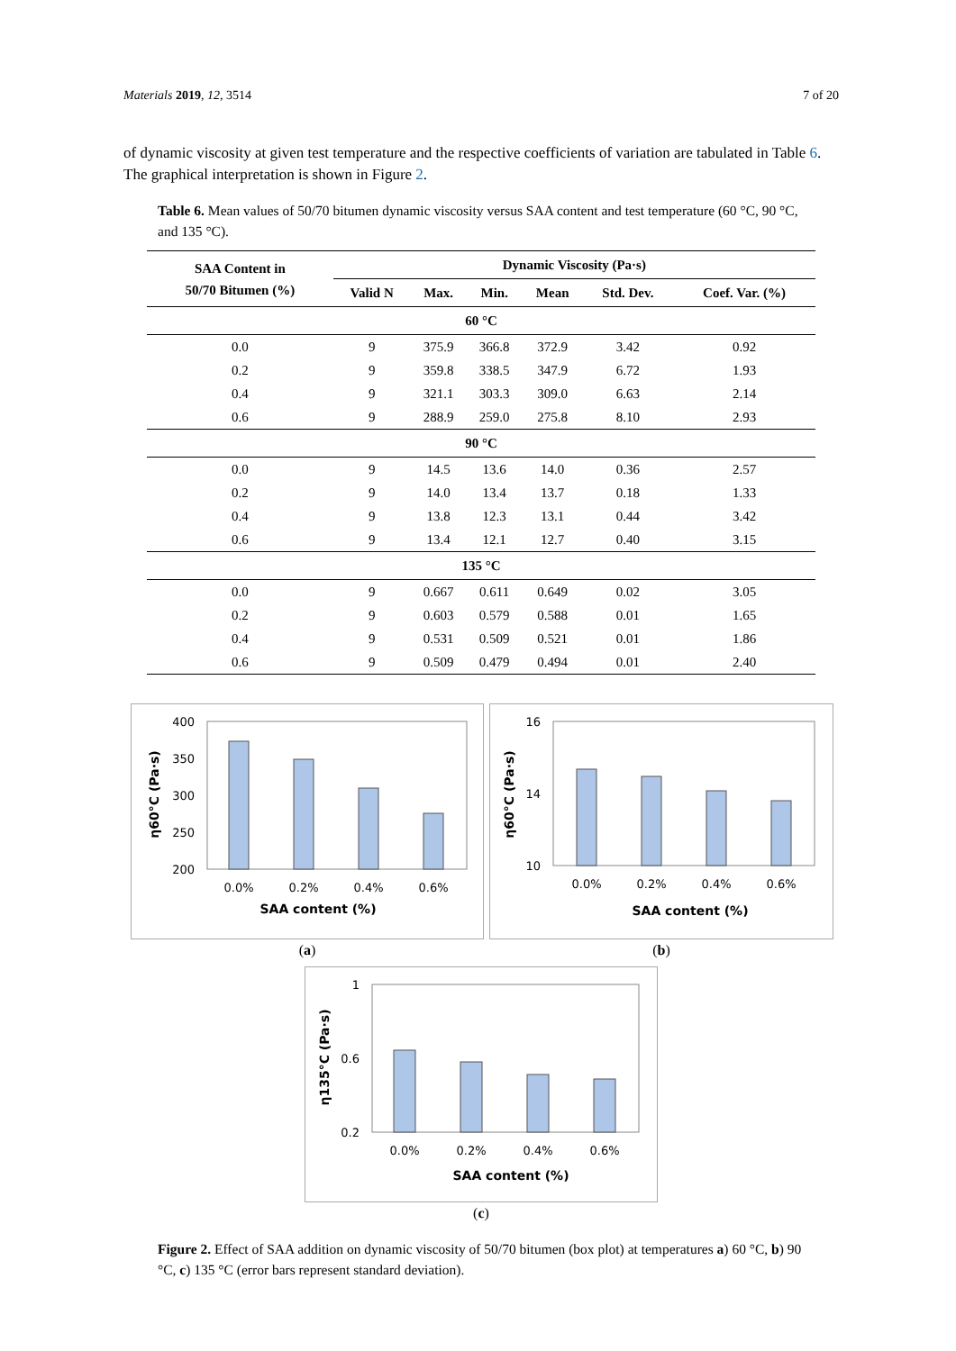Materials 2019, 12, 3514 7 of 20
of dynamic viscosity at given test temperature and the respective coefficients of variation are tabulated in Table 6. The graphical interpretation is shown in Figure 2.
Table 6. Mean values of 50/70 bitumen dynamic viscosity versus SAA content and test temperature (60 °C, 90 °C, and 135 °C).
| SAA Content in 50/70 Bitumen (%) | Dynamic Viscosity (Pa·s) | | | | | |
| --- | --- | --- | --- | --- | --- | --- |
| | Valid N | Max. | Min. | Mean | Std. Dev. | Coef. Var. (%) |
| 60 °C | | | | | | |
| 0.0 | 9 | 375.9 | 366.8 | 372.9 | 3.42 | 0.92 |
| 0.2 | 9 | 359.8 | 338.5 | 347.9 | 6.72 | 1.93 |
| 0.4 | 9 | 321.1 | 303.3 | 309.0 | 6.63 | 2.14 |
| 0.6 | 9 | 288.9 | 259.0 | 275.8 | 8.10 | 2.93 |
| 90 °C | | | | | | |
| 0.0 | 9 | 14.5 | 13.6 | 14.0 | 0.36 | 2.57 |
| 0.2 | 9 | 14.0 | 13.4 | 13.7 | 0.18 | 1.33 |
| 0.4 | 9 | 13.8 | 12.3 | 13.1 | 0.44 | 3.42 |
| 0.6 | 9 | 13.4 | 12.1 | 12.7 | 0.40 | 3.15 |
| 135 °C | | | | | | |
| 0.0 | 9 | 0.667 | 0.611 | 0.649 | 0.02 | 3.05 |
| 0.2 | 9 | 0.603 | 0.579 | 0.588 | 0.01 | 1.65 |
| 0.4 | 9 | 0.531 | 0.509 | 0.521 | 0.01 | 1.86 |
| 0.6 | 9 | 0.509 | 0.479 | 0.494 | 0.01 | 2.40 |
400
350
300
250
200
0.0%
0.2%
0.4%
0.6%
SAA content (%)
η60°C (Pa·s)
(a)
16
14
10
0.0%
0.2%
0.4%
0.6%
SAA content (%)
η60°C (Pa·s)
(b)
1
0.6
0.2
0.0%
0.2%
0.4%
0.6%
SAA content (%)
η135°C (Pa·s)
(c)
Figure 2. Effect of SAA addition on dynamic viscosity of 50/70 bitumen (box plot) at temperatures a) 60 °C, b) 90 °C, c) 135 °C (error bars represent standard deviation).